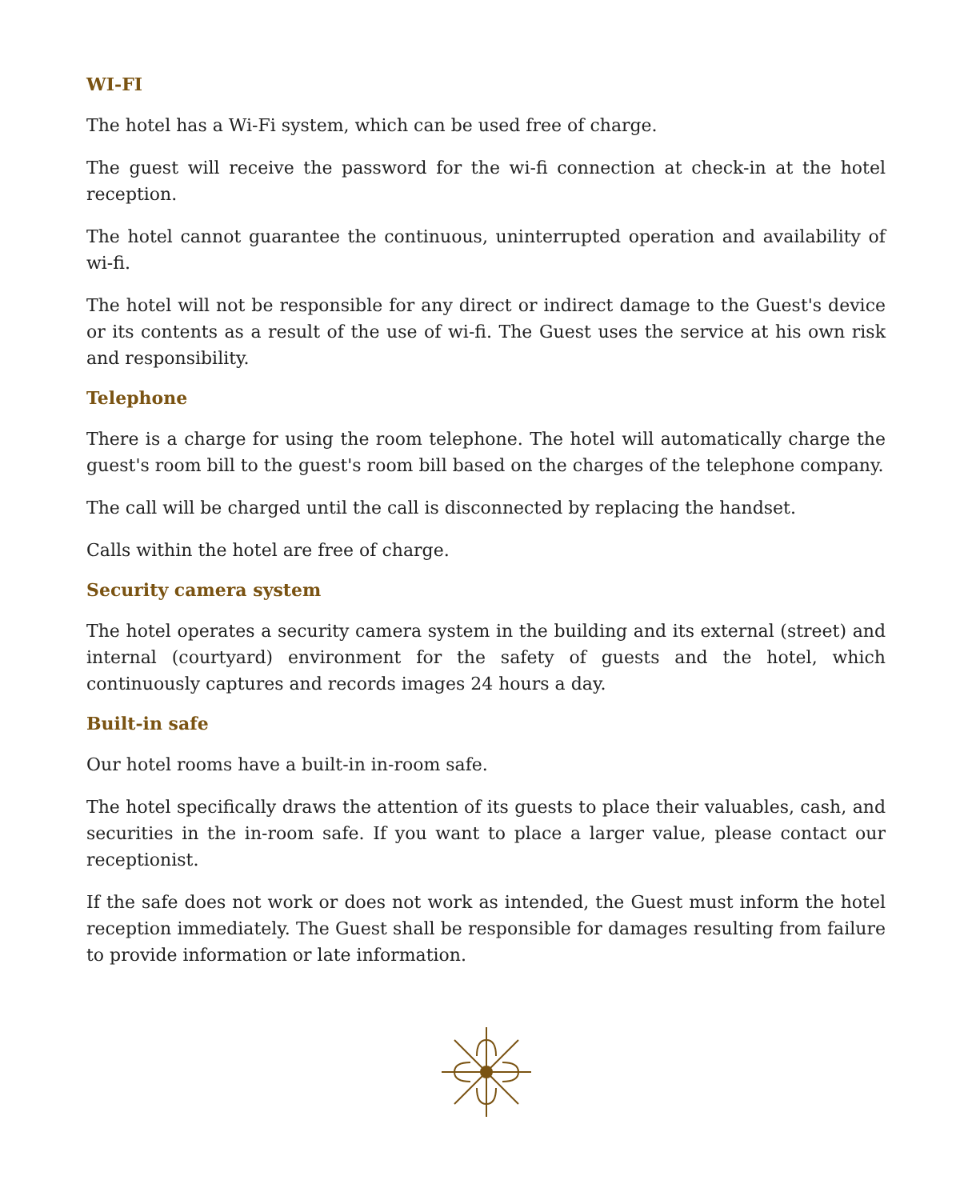WI-FI
The hotel has a Wi-Fi system, which can be used free of charge.
The guest will receive the password for the wi-fi connection at check-in at the hotel reception.
The hotel cannot guarantee the continuous, uninterrupted operation and availability of wi-fi.
The hotel will not be responsible for any direct or indirect damage to the Guest's device or its contents as a result of the use of wi-fi. The Guest uses the service at his own risk and responsibility.
Telephone
There is a charge for using the room telephone. The hotel will automatically charge the guest's room bill to the guest's room bill based on the charges of the telephone company.
The call will be charged until the call is disconnected by replacing the handset.
Calls within the hotel are free of charge.
Security camera system
The hotel operates a security camera system in the building and its external (street) and internal (courtyard) environment for the safety of guests and the hotel, which continuously captures and records images 24 hours a day.
Built-in safe
Our hotel rooms have a built-in in-room safe.
The hotel specifically draws the attention of its guests to place their valuables, cash, and securities in the in-room safe. If you want to place a larger value, please contact our receptionist.
If the safe does not work or does not work as intended, the Guest must inform the hotel reception immediately. The Guest shall be responsible for damages resulting from failure to provide information or late information.